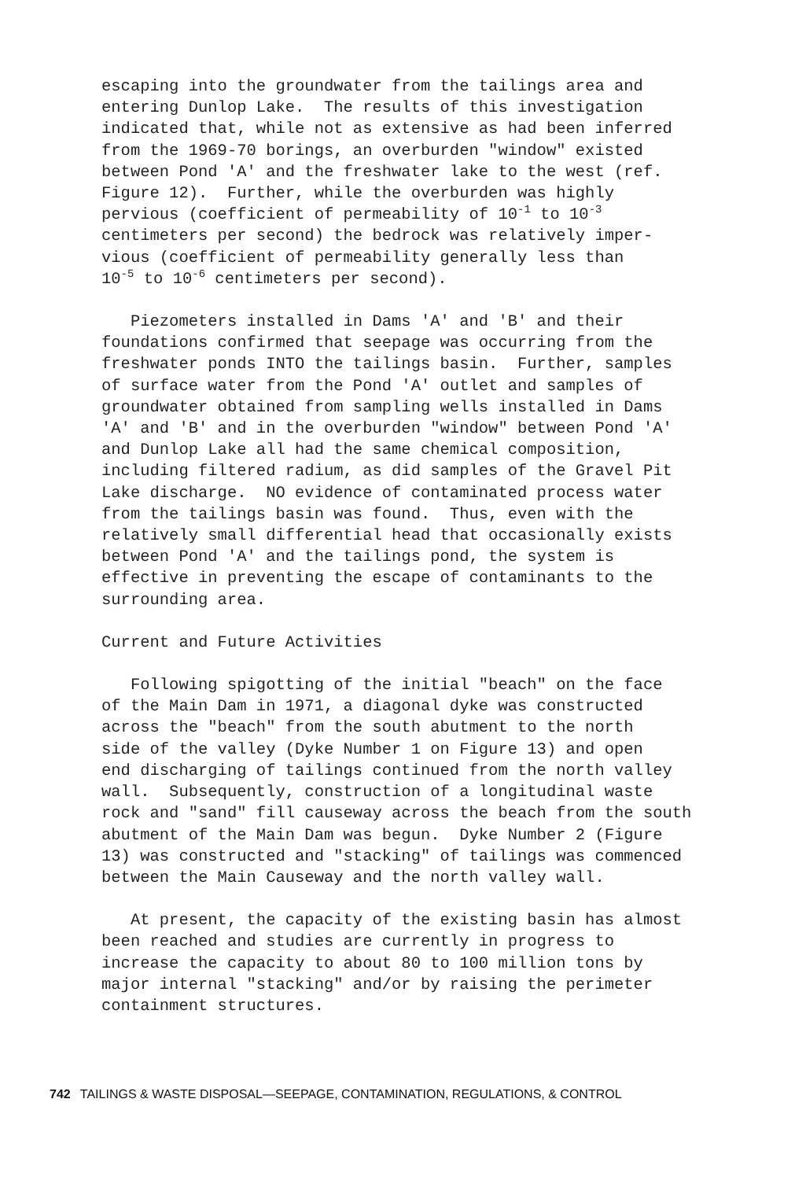escaping into the groundwater from the tailings area and entering Dunlop Lake. The results of this investigation indicated that, while not as extensive as had been inferred from the 1969-70 borings, an overburden "window" existed between Pond 'A' and the freshwater lake to the west (ref. Figure 12). Further, while the overburden was highly pervious (coefficient of permeability of 10<sup>-1</sup> to 10<sup>-3</sup> centimeters per second) the bedrock was relatively imper- vious (coefficient of permeability generally less than 10<sup>-5</sup> to 10<sup>-6</sup> centimeters per second).
Piezometers installed in Dams 'A' and 'B' and their foundations confirmed that seepage was occurring from the freshwater ponds INTO the tailings basin. Further, samples of surface water from the Pond 'A' outlet and samples of groundwater obtained from sampling wells installed in Dams 'A' and 'B' and in the overburden "window" between Pond 'A' and Dunlop Lake all had the same chemical composition, including filtered radium, as did samples of the Gravel Pit Lake discharge. NO evidence of contaminated process water from the tailings basin was found. Thus, even with the relatively small differential head that occasionally exists between Pond 'A' and the tailings pond, the system is effective in preventing the escape of contaminants to the surrounding area.
Current and Future Activities
Following spigotting of the initial "beach" on the face of the Main Dam in 1971, a diagonal dyke was constructed across the "beach" from the south abutment to the north side of the valley (Dyke Number 1 on Figure 13) and open end discharging of tailings continued from the north valley wall. Subsequently, construction of a longitudinal waste rock and "sand" fill causeway across the beach from the south abutment of the Main Dam was begun. Dyke Number 2 (Figure 13) was constructed and "stacking" of tailings was commenced between the Main Causeway and the north valley wall.
At present, the capacity of the existing basin has almost been reached and studies are currently in progress to increase the capacity to about 80 to 100 million tons by major internal "stacking" and/or by raising the perimeter containment structures.
742 TAILINGS & WASTE DISPOSAL—SEEPAGE, CONTAMINATION, REGULATIONS, & CONTROL